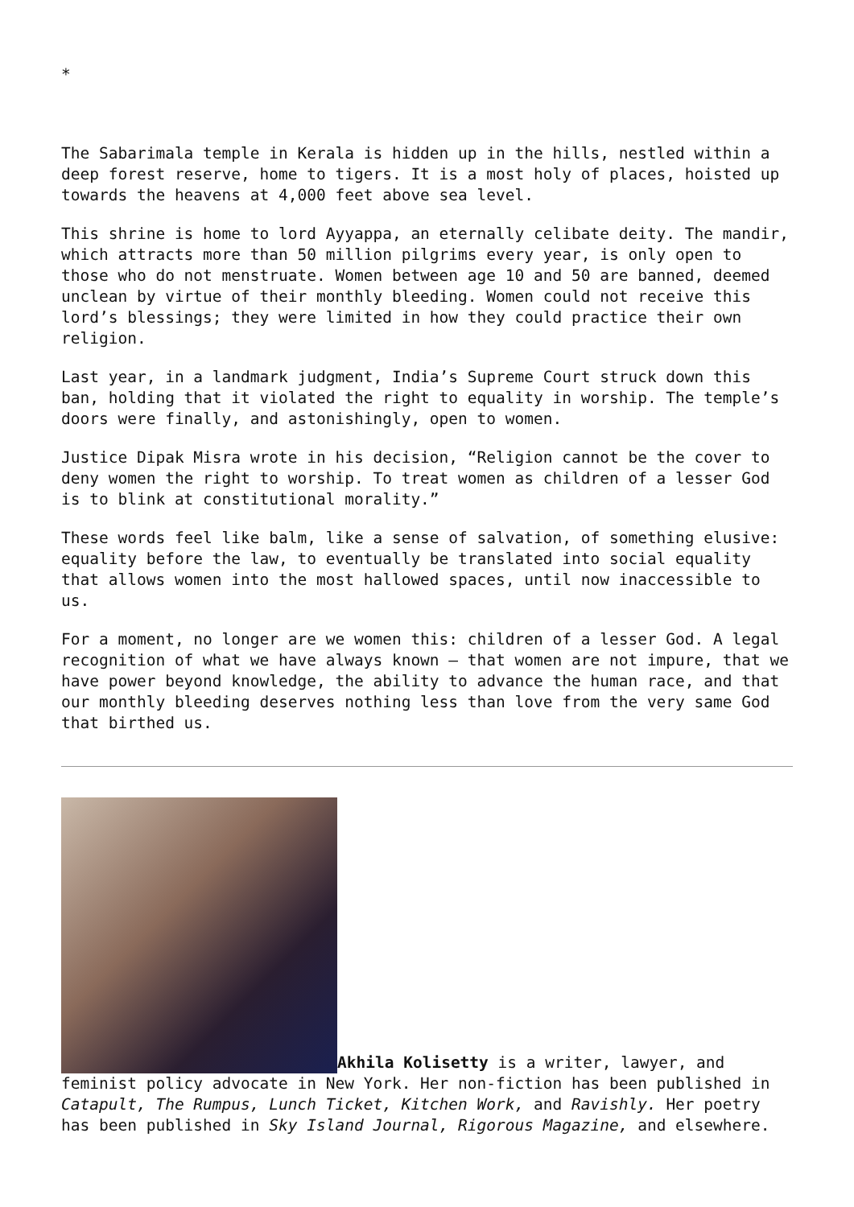*
The Sabarimala temple in Kerala is hidden up in the hills, nestled within a deep forest reserve, home to tigers. It is a most holy of places, hoisted up towards the heavens at 4,000 feet above sea level.
This shrine is home to lord Ayyappa, an eternally celibate deity. The mandir, which attracts more than 50 million pilgrims every year, is only open to those who do not menstruate. Women between age 10 and 50 are banned, deemed unclean by virtue of their monthly bleeding. Women could not receive this lord’s blessings; they were limited in how they could practice their own religion.
Last year, in a landmark judgment, India’s Supreme Court struck down this ban, holding that it violated the right to equality in worship. The temple’s doors were finally, and astonishingly, open to women.
Justice Dipak Misra wrote in his decision, “Religion cannot be the cover to deny women the right to worship. To treat women as children of a lesser God is to blink at constitutional morality.”
These words feel like balm, like a sense of salvation, of something elusive: equality before the law, to eventually be translated into social equality that allows women into the most hallowed spaces, until now inaccessible to us.
For a moment, no longer are we women this: children of a lesser God. A legal recognition of what we have always known — that women are not impure, that we have power beyond knowledge, the ability to advance the human race, and that our monthly bleeding deserves nothing less than love from the very same God that birthed us.
Akhila Kolisetty is a writer, lawyer, and feminist policy advocate in New York. Her non-fiction has been published in Catapult, The Rumpus, Lunch Ticket, Kitchen Work, and Ravishly. Her poetry has been published in Sky Island Journal, Rigorous Magazine, and elsewhere.